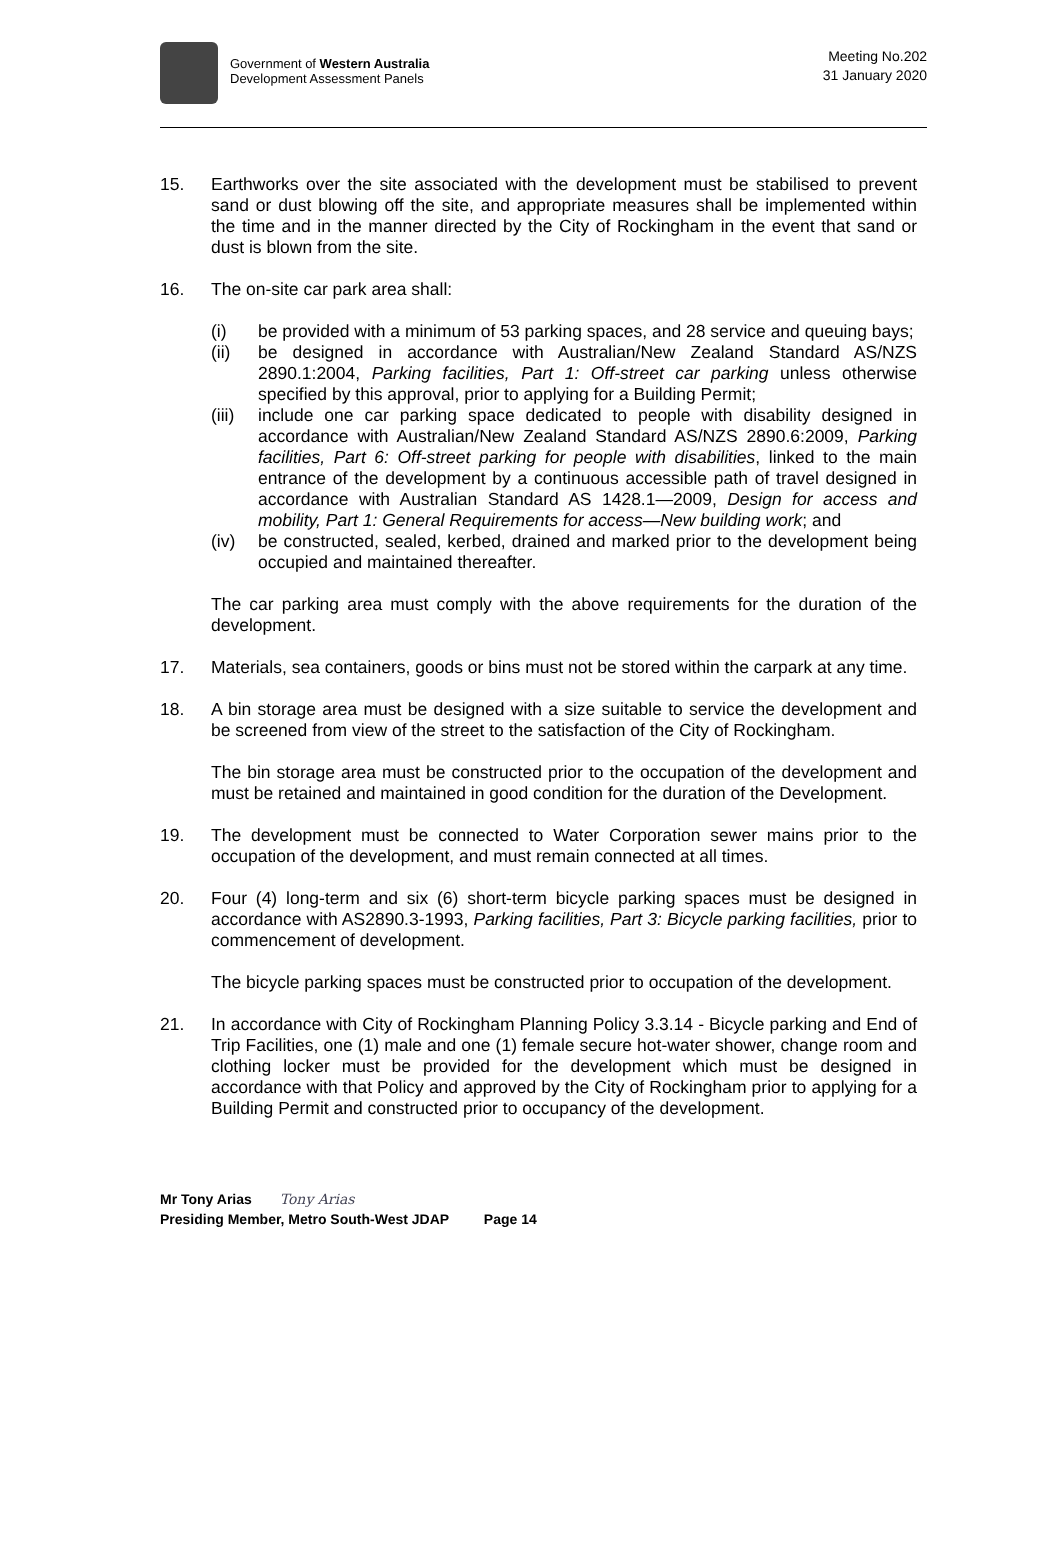Government of Western Australia
Development Assessment Panels
Meeting No.202
31 January 2020
15. Earthworks over the site associated with the development must be stabilised to prevent sand or dust blowing off the site, and appropriate measures shall be implemented within the time and in the manner directed by the City of Rockingham in the event that sand or dust is blown from the site.
16. The on-site car park area shall:
(i) be provided with a minimum of 53 parking spaces, and 28 service and queuing bays;
(ii) be designed in accordance with Australian/New Zealand Standard AS/NZS 2890.1:2004, Parking facilities, Part 1: Off-street car parking unless otherwise specified by this approval, prior to applying for a Building Permit;
(iii)
include one car parking space dedicated to people with disability designed in accordance with Australian/New Zealand Standard AS/NZS 2890.6:2009, Parking facilities, Part 6: Off-street parking for people with disabilities, linked to the main entrance of the development by a continuous accessible path of travel designed in accordance with Australian Standard AS 1428.1—2009, Design for access and mobility, Part 1: General Requirements for access—New building work; and
(iv) be constructed, sealed, kerbed, drained and marked prior to the development being occupied and maintained thereafter.
The car parking area must comply with the above requirements for the duration of the development.
17. Materials, sea containers, goods or bins must not be stored within the carpark at any time.
18. A bin storage area must be designed with a size suitable to service the development and be screened from view of the street to the satisfaction of the City of Rockingham.
The bin storage area must be constructed prior to the occupation of the development and must be retained and maintained in good condition for the duration of the Development.
19. The development must be connected to Water Corporation sewer mains prior to the occupation of the development, and must remain connected at all times.
20. Four (4) long-term and six (6) short-term bicycle parking spaces must be designed in accordance with AS2890.3-1993, Parking facilities, Part 3: Bicycle parking facilities, prior to commencement of development.
The bicycle parking spaces must be constructed prior to occupation of the development.
21. In accordance with City of Rockingham Planning Policy 3.3.14 - Bicycle parking and End of Trip Facilities, one (1) male and one (1) female secure hot-water shower, change room and clothing locker must be provided for the development which must be designed in accordance with that Policy and approved by the City of Rockingham prior to applying for a Building Permit and constructed prior to occupancy of the development.
Mr Tony Arias Tony Arias
Presiding Member, Metro South-West JDAP Page 14